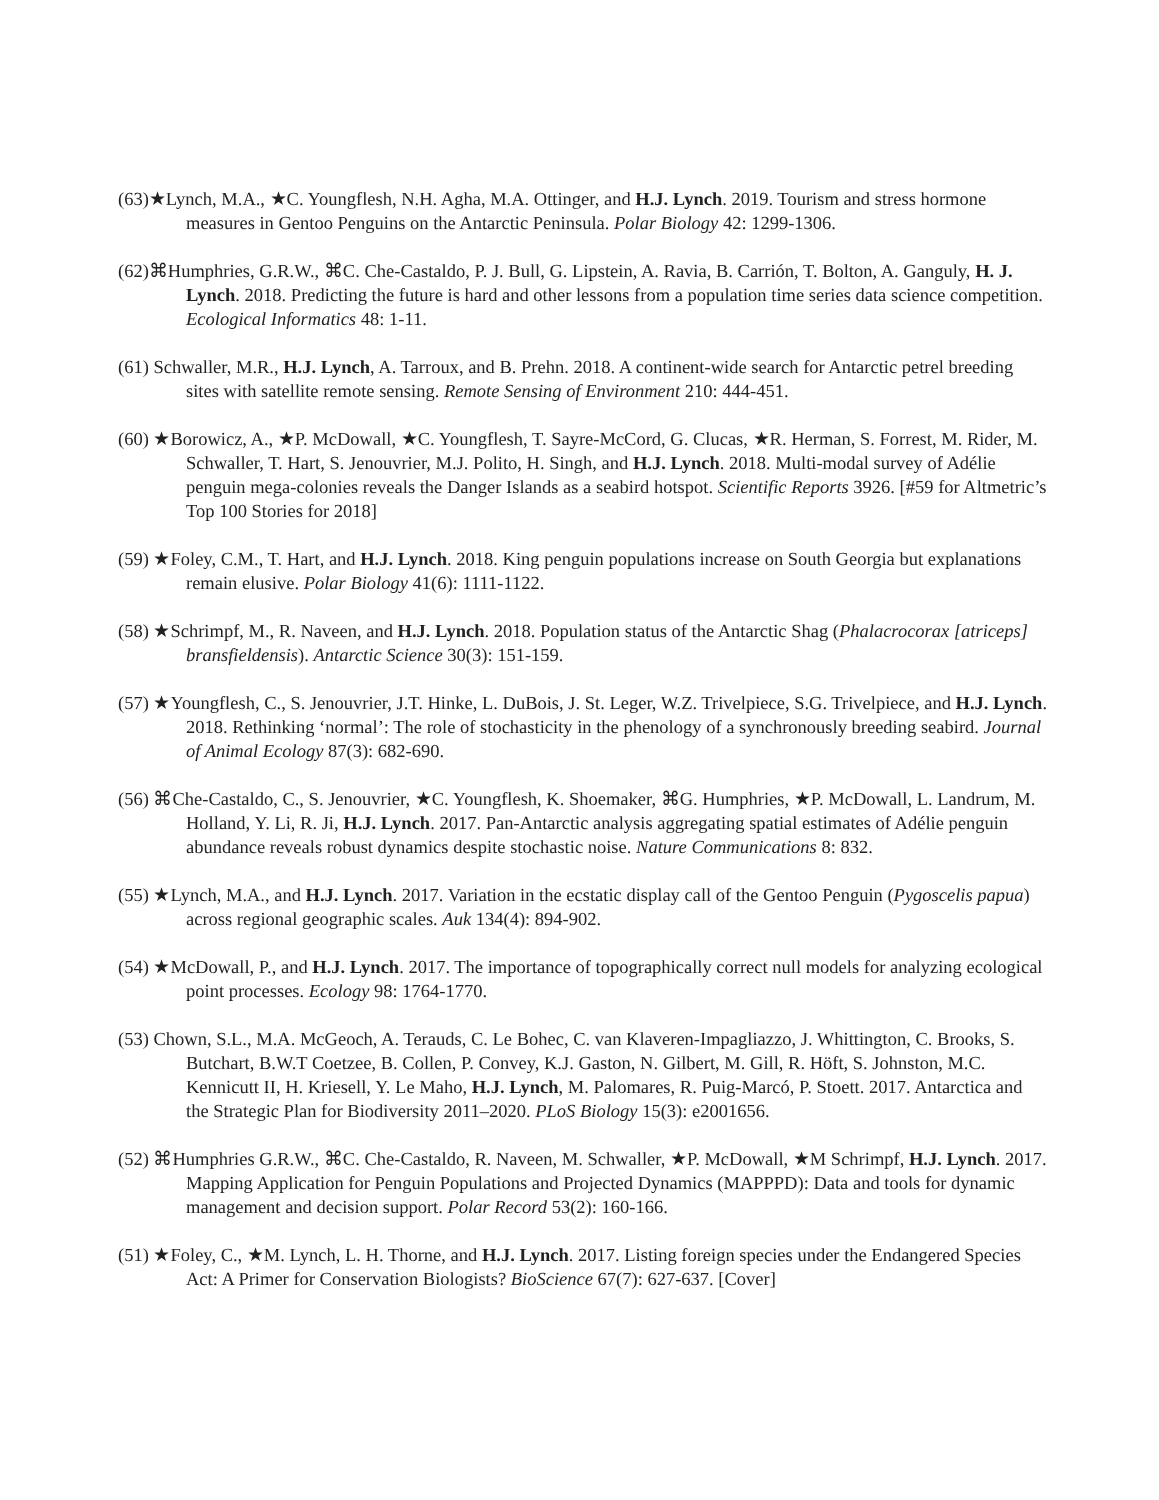(63)★Lynch, M.A., ★C. Youngflesh, N.H. Agha, M.A. Ottinger, and H.J. Lynch. 2019. Tourism and stress hormone measures in Gentoo Penguins on the Antarctic Peninsula. Polar Biology 42: 1299-1306.
(62)⌘Humphries, G.R.W., ⌘C. Che-Castaldo, P. J. Bull, G. Lipstein, A. Ravia, B. Carrión, T. Bolton, A. Ganguly, H. J. Lynch. 2018. Predicting the future is hard and other lessons from a population time series data science competition. Ecological Informatics 48: 1-11.
(61) Schwaller, M.R., H.J. Lynch, A. Tarroux, and B. Prehn. 2018. A continent-wide search for Antarctic petrel breeding sites with satellite remote sensing. Remote Sensing of Environment 210: 444-451.
(60) ★Borowicz, A., ★P. McDowall, ★C. Youngflesh, T. Sayre-McCord, G. Clucas, ★R. Herman, S. Forrest, M. Rider, M. Schwaller, T. Hart, S. Jenouvrier, M.J. Polito, H. Singh, and H.J. Lynch. 2018. Multi-modal survey of Adélie penguin mega-colonies reveals the Danger Islands as a seabird hotspot. Scientific Reports 3926. [#59 for Altmetric’s Top 100 Stories for 2018]
(59) ★Foley, C.M., T. Hart, and H.J. Lynch. 2018. King penguin populations increase on South Georgia but explanations remain elusive. Polar Biology 41(6): 1111-1122.
(58) ★Schrimpf, M., R. Naveen, and H.J. Lynch. 2018. Population status of the Antarctic Shag (Phalacrocorax [atriceps] bransfieldensis). Antarctic Science 30(3): 151-159.
(57) ★Youngflesh, C., S. Jenouvrier, J.T. Hinke, L. DuBois, J. St. Leger, W.Z. Trivelpiece, S.G. Trivelpiece, and H.J. Lynch. 2018. Rethinking ‘normal’: The role of stochasticity in the phenology of a synchronously breeding seabird. Journal of Animal Ecology 87(3): 682-690.
(56) ⌘Che-Castaldo, C., S. Jenouvrier, ★C. Youngflesh, K. Shoemaker, ⌘G. Humphries, ★P. McDowall, L. Landrum, M. Holland, Y. Li, R. Ji, H.J. Lynch. 2017. Pan-Antarctic analysis aggregating spatial estimates of Adélie penguin abundance reveals robust dynamics despite stochastic noise. Nature Communications 8: 832.
(55) ★Lynch, M.A., and H.J. Lynch. 2017. Variation in the ecstatic display call of the Gentoo Penguin (Pygoscelis papua) across regional geographic scales. Auk 134(4): 894-902.
(54) ★McDowall, P., and H.J. Lynch. 2017. The importance of topographically correct null models for analyzing ecological point processes. Ecology 98: 1764-1770.
(53) Chown, S.L., M.A. McGeoch, A. Terauds, C. Le Bohec, C. van Klaveren-Impagliazzo, J. Whittington, C. Brooks, S. Butchart, B.W.T Coetzee, B. Collen, P. Convey, K.J. Gaston, N. Gilbert, M. Gill, R. Höft, S. Johnston, M.C. Kennicutt II, H. Kriesell, Y. Le Maho, H.J. Lynch, M. Palomares, R. Puig-Marcó, P. Stoett. 2017. Antarctica and the Strategic Plan for Biodiversity 2011–2020. PLoS Biology 15(3): e2001656.
(52) ⌘Humphries G.R.W., ⌘C. Che-Castaldo, R. Naveen, M. Schwaller, ★P. McDowall, ★M Schrimpf, H.J. Lynch. 2017. Mapping Application for Penguin Populations and Projected Dynamics (MAPPPD): Data and tools for dynamic management and decision support. Polar Record 53(2): 160-166.
(51) ★Foley, C., ★M. Lynch, L. H. Thorne, and H.J. Lynch. 2017. Listing foreign species under the Endangered Species Act: A Primer for Conservation Biologists? BioScience 67(7): 627-637. [Cover]